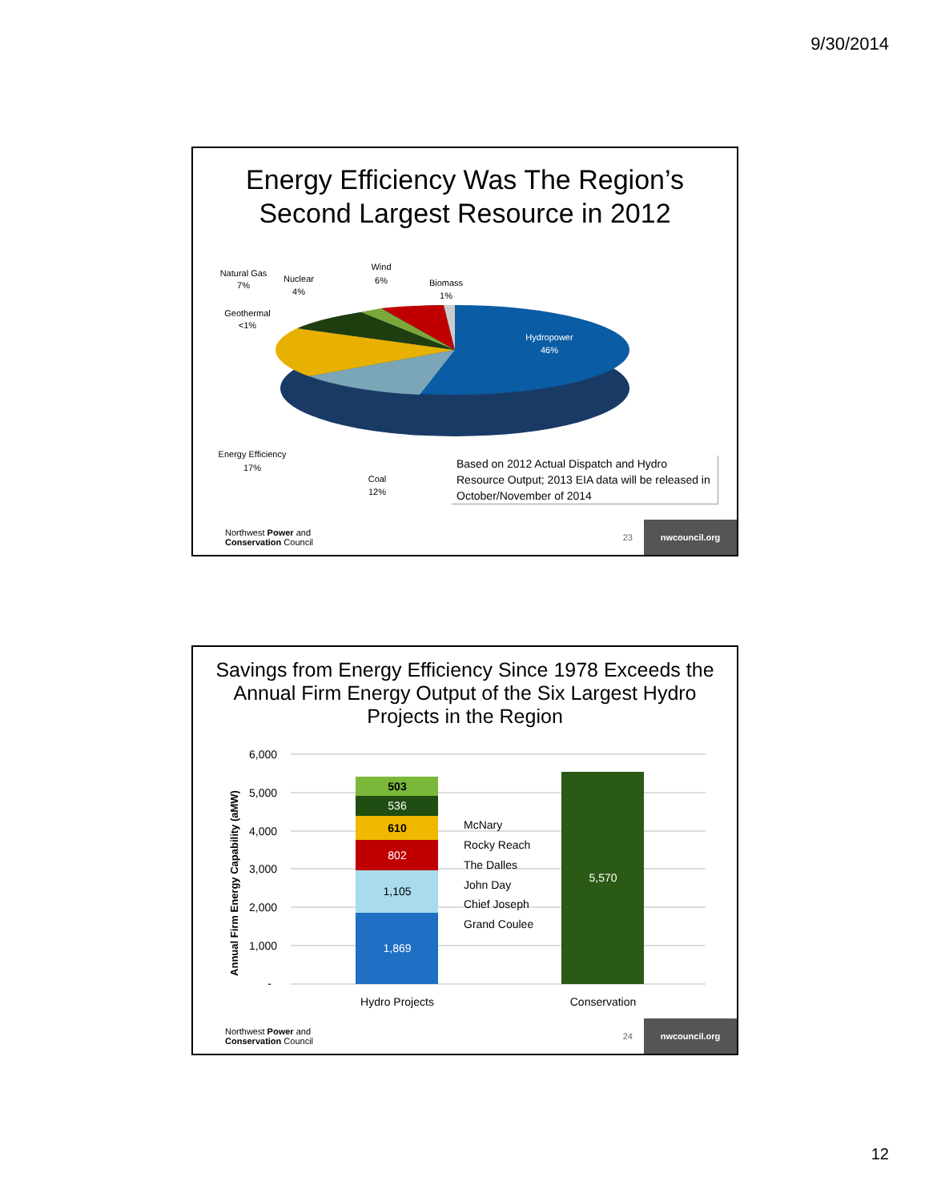9/30/2014
Energy Efficiency Was The Region’s
Second Largest Resource in 2012
Hydropower
46%
Natural Gas
7%
Nuclear
4%
Wind
6%
Biomass
1%
Geothermal
<1%
Energy Efficiency
17%
Coal
12%
Based on 2012 Actual Dispatch and Hydro Resource Output; 2013 EIA data will be released in October/November of 2014
Northwest Power and
Conservation Council 23 nwcouncil.org
Savings from Energy Efficiency Since 1978 Exceeds the
Annual Firm Energy Output of the Six Largest Hydro
Projects in the Region
Annual Firm Energy Capability (aMW)
6,000
5,000
4,000
3,000
2,000
1,000
-
1,869
1,105
802
610
536
503
5,570
Hydro Projects
Conservation
McNary
Rocky Reach
The Dalles
John Day
Chief Joseph
Grand Coulee
Northwest Power and
Conservation Council 24 nwcouncil.org
12